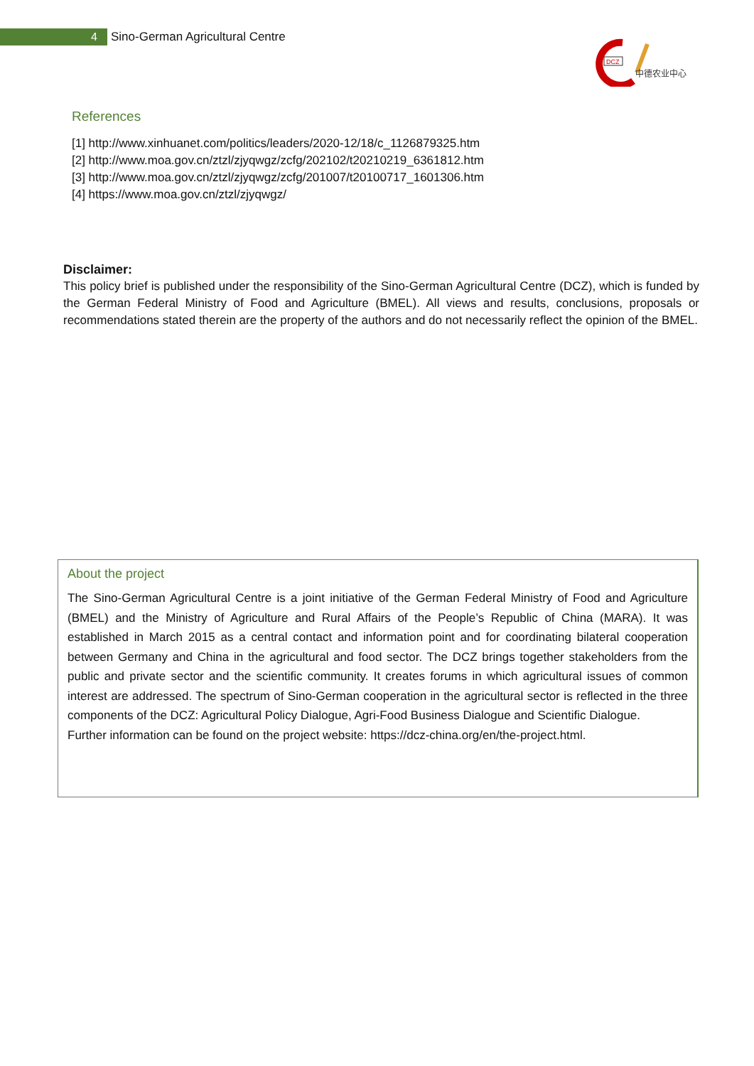4
Sino-German Agricultural Centre
DCZ
中德农业中心
References
[1] http://www.xinhuanet.com/politics/leaders/2020-12/18/c_1126879325.htm
[2] http://www.moa.gov.cn/ztzl/zjyqwgz/zcfg/202102/t20210219_6361812.htm
[3] http://www.moa.gov.cn/ztzl/zjyqwgz/zcfg/201007/t20100717_1601306.htm
[4] https://www.moa.gov.cn/ztzl/zjyqwgz/
Disclaimer:
This policy brief is published under the responsibility of the Sino-German Agricultural Centre (DCZ), which is funded by the German Federal Ministry of Food and Agriculture (BMEL). All views and results, conclusions, proposals or recommendations stated therein are the property of the authors and do not necessarily reflect the opinion of the BMEL.
About the project
The Sino-German Agricultural Centre is a joint initiative of the German Federal Ministry of Food and Agriculture (BMEL) and the Ministry of Agriculture and Rural Affairs of the People’s Republic of China (MARA). It was established in March 2015 as a central contact and information point and for coordinating bilateral cooperation between Germany and China in the agricultural and food sector. The DCZ brings together stakeholders from the public and private sector and the scientific community. It creates forums in which agricultural issues of common interest are addressed. The spectrum of Sino-German cooperation in the agricultural sector is reflected in the three components of the DCZ: Agricultural Policy Dialogue, Agri-Food Business Dialogue and Scientific Dialogue.
Further information can be found on the project website: https://dcz-china.org/en/the-project.html.